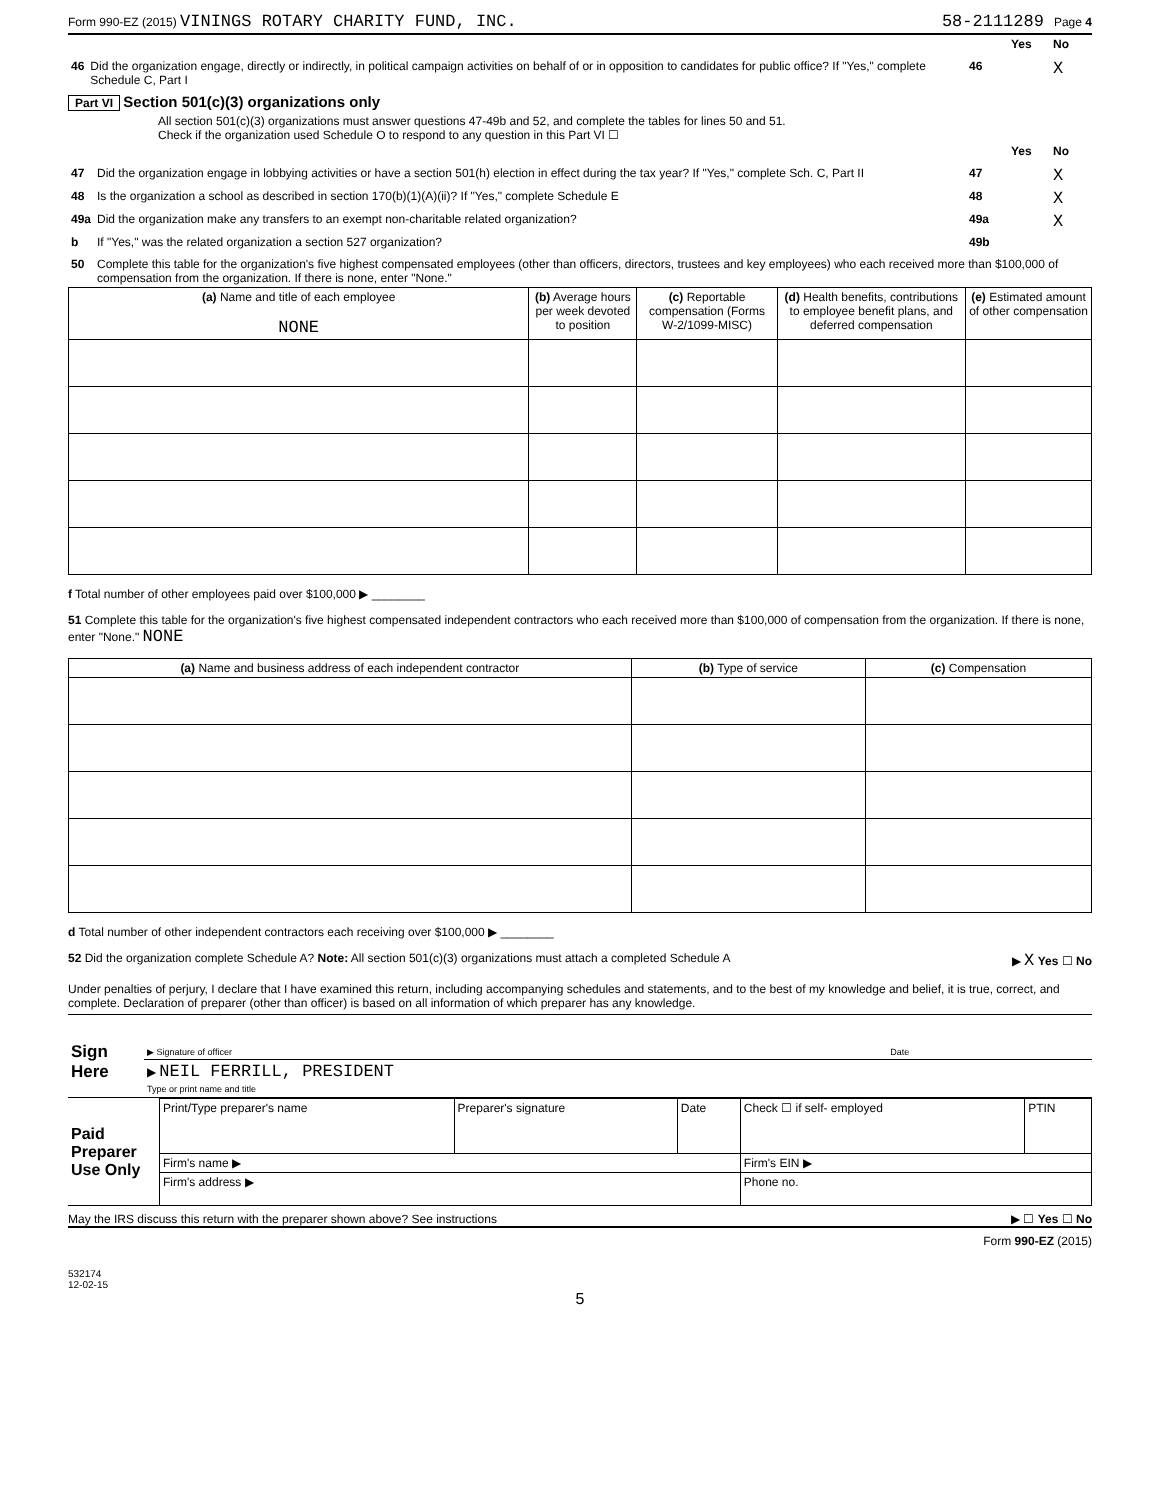Form 990-EZ (2015) VININGS ROTARY CHARITY FUND, INC. 58-2111289 Page 4
| | | | Yes | No |
| 46 | Did the organization engage, directly or indirectly, in political campaign activities on behalf of or in opposition to candidates for public office? If "Yes," complete Schedule C, Part I | 46 | | X |
Part VI Section 501(c)(3) organizations only
All section 501(c)(3) organizations must answer questions 47-49b and 52, and complete the tables for lines 50 and 51.
Check if the organization used Schedule O to respond to any question in this Part VI ☐
| | | | Yes | No |
| 47 | Did the organization engage in lobbying activities or have a section 501(h) election in effect during the tax year? If "Yes," complete Sch. C, Part II | 47 | | X |
| 48 | Is the organization a school as described in section 170(b)(1)(A)(ii)? If "Yes," complete Schedule E | 48 | | X |
| 49a | Did the organization make any transfers to an exempt non-charitable related organization? | 49a | | X |
| b | If "Yes," was the related organization a section 527 organization? | 49b | | |
| 50 | Complete this table for the organization's five highest compensated employees (other than officers, directors, trustees and key employees) who each received more than $100,000 of compensation from the organization. If there is none, enter "None." | | | |
| (a) Name and title of each employee NONE | (b) Average hours per week devoted to position | (c) Reportable compensation (Forms W-2/1099-MISC) | (d) Health benefits, contributions to employee benefit plans, and deferred compensation | (e) Estimated amount of other compensation |
| --- | --- | --- | --- | --- |
f Total number of other employees paid over $100,000 ▶ ________
51 Complete this table for the organization's five highest compensated independent contractors who each received more than $100,000 of compensation from the organization. If there is none, enter "None." NONE
| (a) Name and business address of each independent contractor | (b) Type of service | (c) Compensation |
| --- | --- | --- |
d Total number of other independent contractors each receiving over $100,000 ▶ ________
52 Did the organization complete Schedule A? Note: All section 501(c)(3) organizations must attach a completed Schedule A ▶ X Yes ☐ No
Under penalties of perjury, I declare that I have examined this return, including accompanying schedules and statements, and to the best of my knowledge and belief, it is true, correct, and complete. Declaration of preparer (other than officer) is based on all information of which preparer has any knowledge.
| Sign Here | ▶ Signature of officer | Date |
| | ▶ NEIL FERRILL, PRESIDENT Type or print name and title | |
| Paid Preparer Use Only | Print/Type preparer's name | Preparer's signature | Date | Check ☐ if self- employed | PTIN |
| | Firm's name ▶ | | | Firm's EIN ▶ | |
| | Firm's address ▶ | | | Phone no. | |
May the IRS discuss this return with the preparer shown above? See instructions ▶ ☐ Yes ☐ No
Form 990-EZ (2015)
532174
12-02-15
5